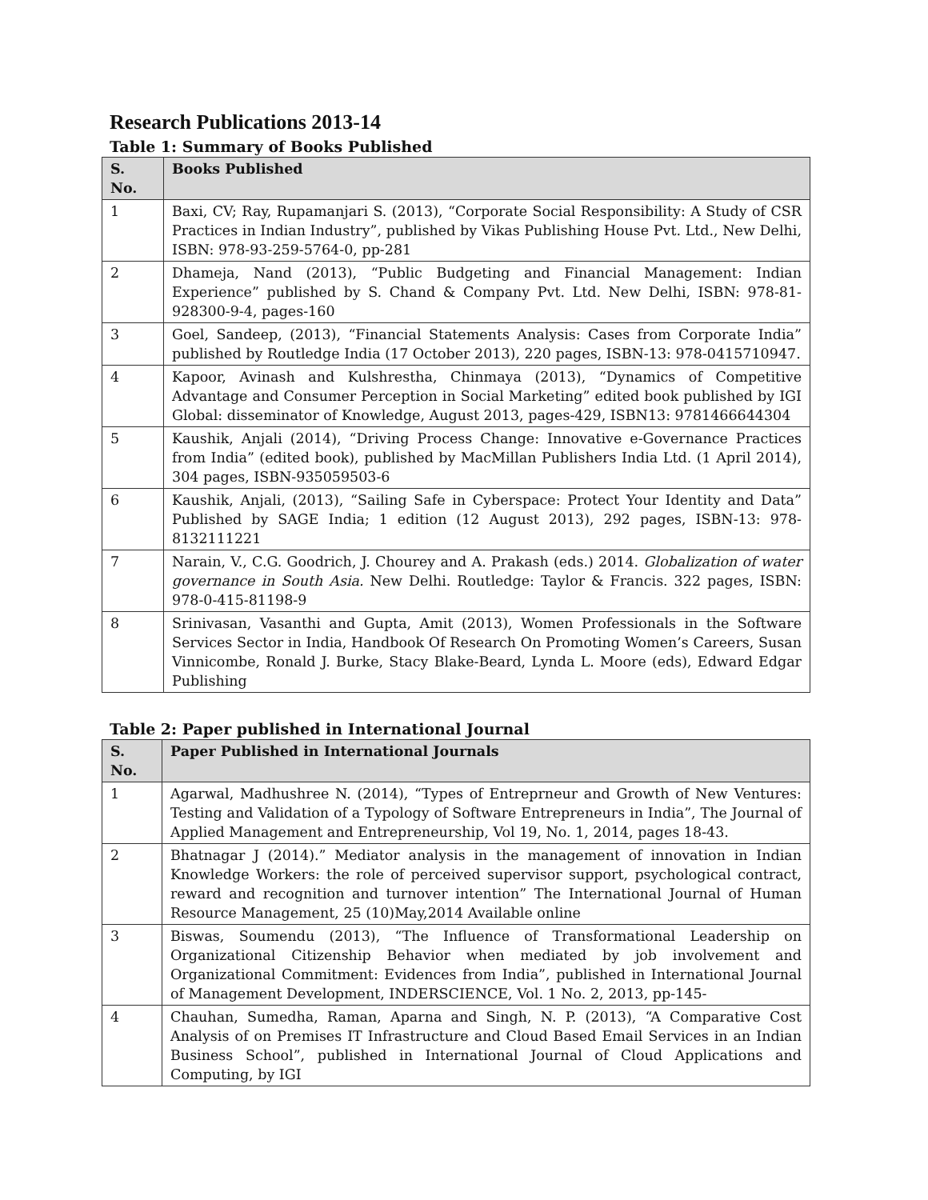Research Publications 2013-14
Table 1: Summary of Books Published
| S. No. | Books Published |
| --- | --- |
| 1 | Baxi, CV; Ray, Rupamanjari S. (2013), “Corporate Social Responsibility: A Study of CSR Practices in Indian Industry”, published by Vikas Publishing House Pvt. Ltd., New Delhi, ISBN: 978-93-259-5764-0, pp-281 |
| 2 | Dhameja, Nand (2013), “Public Budgeting and Financial Management: Indian Experience” published by S. Chand & Company Pvt. Ltd. New Delhi, ISBN: 978-81-928300-9-4, pages-160 |
| 3 | Goel, Sandeep, (2013), “Financial Statements Analysis: Cases from Corporate India” published by Routledge India (17 October 2013), 220 pages, ISBN-13: 978-0415710947. |
| 4 | Kapoor, Avinash and Kulshrestha, Chinmaya (2013), “Dynamics of Competitive Advantage and Consumer Perception in Social Marketing” edited book published by IGI Global: disseminator of Knowledge, August 2013, pages-429, ISBN13: 9781466644304 |
| 5 | Kaushik, Anjali (2014), “Driving Process Change: Innovative e-Governance Practices from India” (edited book), published by MacMillan Publishers India Ltd. (1 April 2014), 304 pages, ISBN-935059503-6 |
| 6 | Kaushik, Anjali, (2013), “Sailing Safe in Cyberspace: Protect Your Identity and Data” Published by SAGE India; 1 edition (12 August 2013), 292 pages, ISBN-13: 978-8132111221 |
| 7 | Narain, V., C.G. Goodrich, J. Chourey and A. Prakash (eds.) 2014. Globalization of water governance in South Asia. New Delhi. Routledge: Taylor & Francis. 322 pages, ISBN: 978-0-415-81198-9 |
| 8 | Srinivasan, Vasanthi and Gupta, Amit (2013), Women Professionals in the Software Services Sector in India, Handbook Of Research On Promoting Women’s Careers, Susan Vinnicombe, Ronald J. Burke, Stacy Blake-Beard, Lynda L. Moore (eds), Edward Edgar Publishing |
Table 2: Paper published in International Journal
| S. No. | Paper Published in International Journals |
| --- | --- |
| 1 | Agarwal, Madhushree N. (2014), “Types of Entreprneur and Growth of New Ventures: Testing and Validation of a Typology of Software Entrepreneurs in India”, The Journal of Applied Management and Entrepreneurship, Vol 19, No. 1, 2014, pages 18-43. |
| 2 | Bhatnagar J (2014).” Mediator analysis in the management of innovation in Indian Knowledge Workers: the role of perceived supervisor support, psychological contract, reward and recognition and turnover intention” The International Journal of Human Resource Management, 25 (10)May,2014 Available online |
| 3 | Biswas, Soumendu (2013), “The Influence of Transformational Leadership on Organizational Citizenship Behavior when mediated by job involvement and Organizational Commitment: Evidences from India”, published in International Journal of Management Development, INDERSCIENCE, Vol. 1 No. 2, 2013, pp-145- |
| 4 | Chauhan, Sumedha, Raman, Aparna and Singh, N. P. (2013), “A Comparative Cost Analysis of on Premises IT Infrastructure and Cloud Based Email Services in an Indian Business School”, published in International Journal of Cloud Applications and Computing, by IGI |